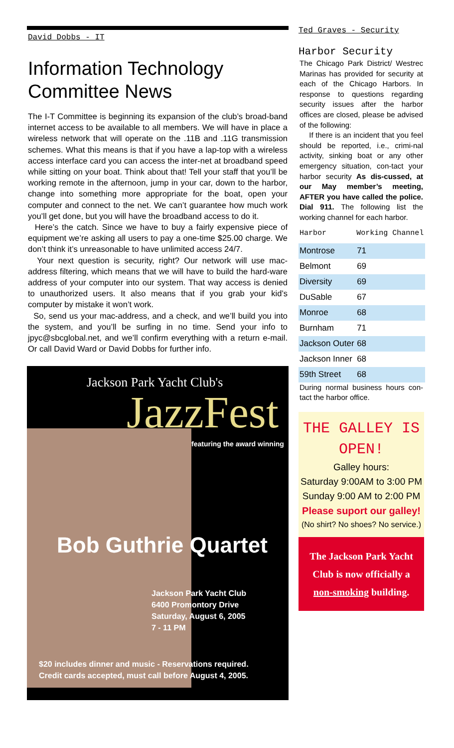David Dobbs - IT
Information Technology Committee News
The I-T Committee is beginning its expansion of the club’s broad-band internet access to be available to all members. We will have in place a wireless network that will operate on the .11B and .11G transmission schemes. What this means is that if you have a lap-top with a wireless access interface card you can access the inter-net at broadband speed while sitting on your boat. Think about that! Tell your staff that you’ll be working remote in the afternoon, jump in your car, down to the harbor, change into something more appropriate for the boat, open your computer and connect to the net. We can’t guarantee how much work you’ll get done, but you will have the broadband access to do it.
Here’s the catch. Since we have to buy a fairly expensive piece of equipment we’re asking all users to pay a one-time $25.00 charge. We don’t think it’s unreasonable to have unlimited access 24/7.
Your next question is security, right? Our network will use mac-address filtering, which means that we will have to build the hard-ware address of your computer into our system. That way access is denied to unauthorized users. It also means that if you grab your kid’s computer by mistake it won’t work.
So, send us your mac-address, and a check, and we’ll build you into the system, and you’ll be surfing in no time. Send your info to jpyc@sbcglobal.net, and we’ll confirm everything with a return e-mail. Or call David Ward or David Dobbs for further info.
Jackson Park Yacht Club's
JazzFest
featuring the award winning
Bob Guthrie Quartet
Jackson Park Yacht Club
6400 Promontory Drive
Saturday, August 6, 2005
7 - 11 PM
$20 includes dinner and music - Reservations required.
Credit cards accepted, must call before August 4, 2005.
Ted Graves - Security
Harbor Security
The Chicago Park District/ Westrec Marinas has provided for security at each of the Chicago Harbors. In response to questions regarding security issues after the harbor offices are closed, please be advised of the following:
If there is an incident that you feel should be reported, i.e., crimi-nal activity, sinking boat or any other emergency situation, con-tact your harbor security As dis-cussed, at our May member’s meeting, AFTER you have called the police. Dial 911. The following list the working channel for each harbor.
| Harbor | Working Channel |
| --- | --- |
| Montrose | 71 |
| Belmont | 69 |
| Diversity | 69 |
| DuSable | 67 |
| Monroe | 68 |
| Burnham | 71 |
| Jackson Outer | 68 |
| Jackson Inner | 68 |
| 59th Street | 68 |
During normal business hours con-tact the harbor office.
THE GALLEY IS OPEN!
Galley hours:
Saturday 9:00AM to 3:00 PM
Sunday 9:00 AM to 2:00 PM
Please suport our galley!
(No shirt? No shoes? No service.)
The Jackson Park Yacht Club is now officially a non-smoking building.